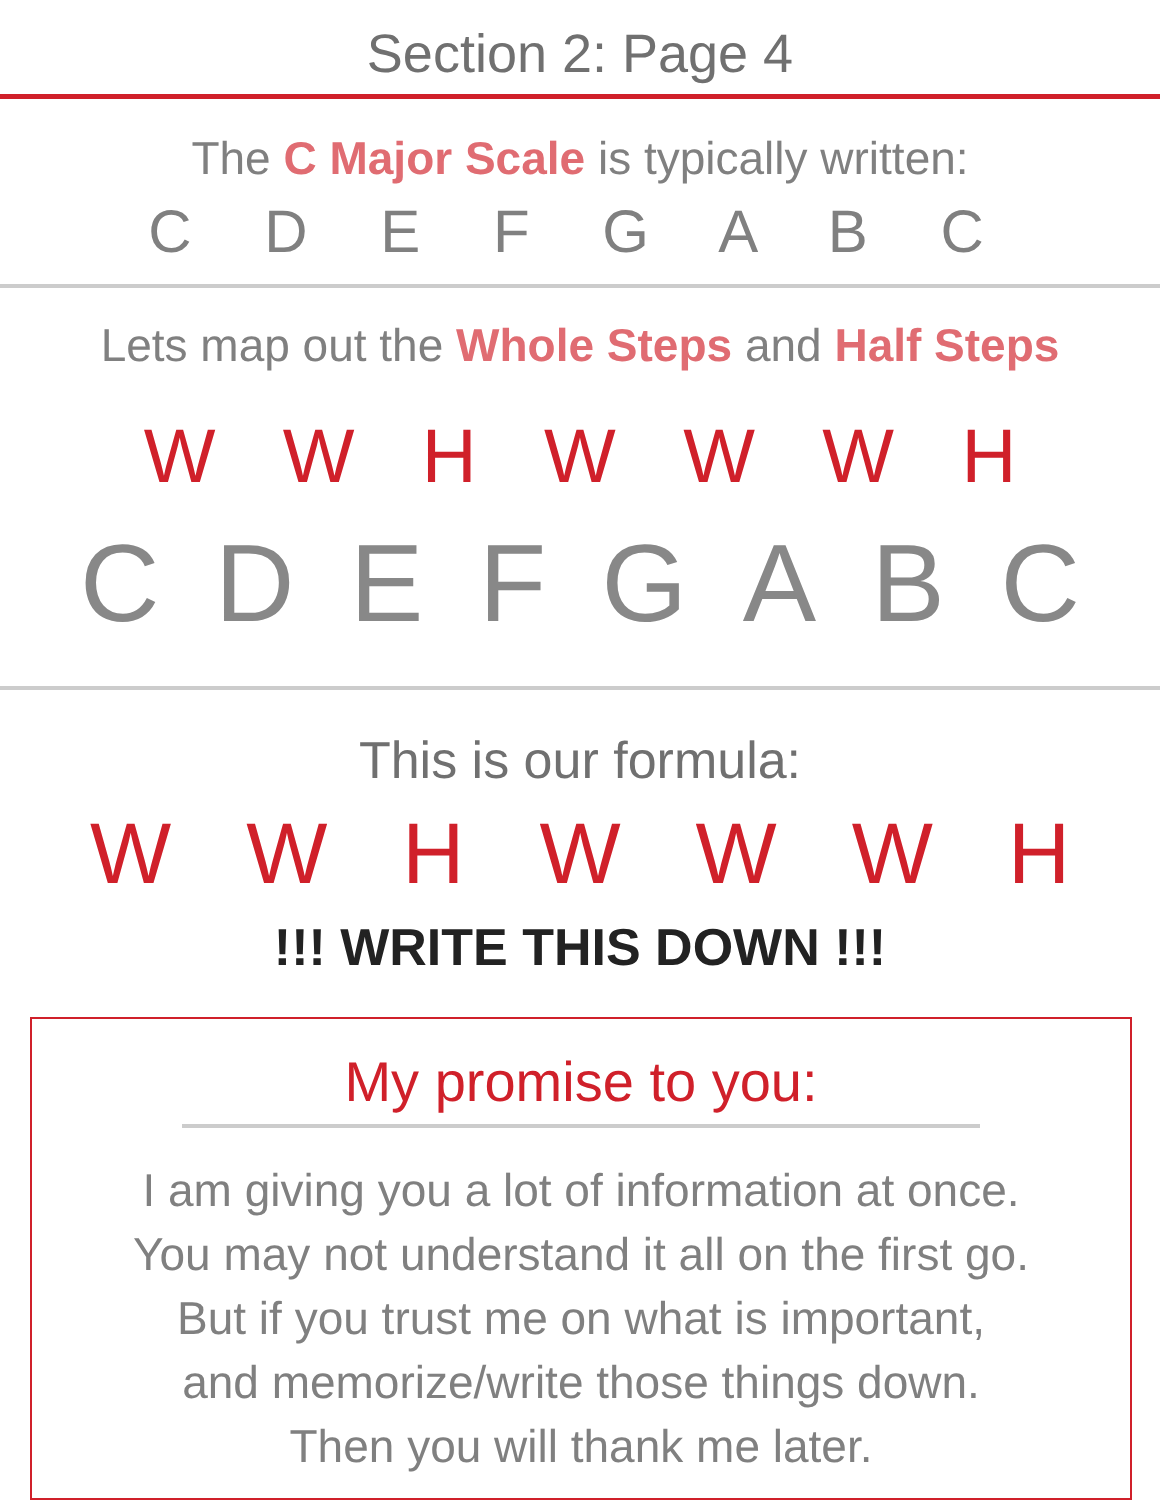Section 2: Page 4
The C Major Scale is typically written:
C D E F G A B C
Lets map out the Whole Steps and Half Steps
W W H W W W H
C D E F G A B C
This is our formula:
W W H W W W H
!!! WRITE THIS DOWN !!!
My promise to you:
I am giving you a lot of information at once.
You may not understand it all on the first go.
But if you trust me on what is important,
and memorize/write those things down.
Then you will thank me later.